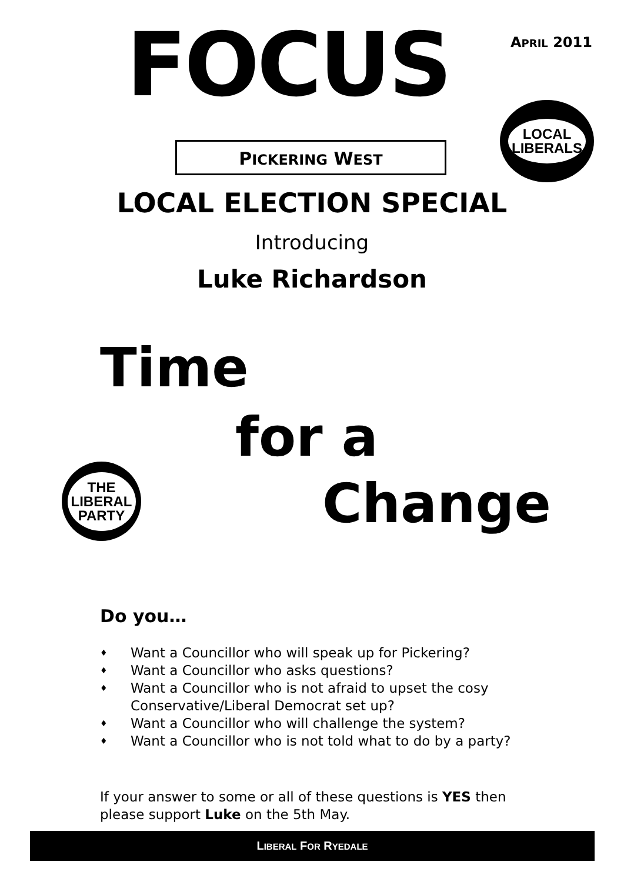FOCUS APRIL 2011
PICKERING WEST
LOCAL
LIBERALS
LOCAL ELECTION SPECIAL
Introducing
Luke Richardson
Time
for a
THE
LIBERAL
PARTY
Change
Do you…
♦ Want a Councillor who will speak up for Pickering?
♦ Want a Councillor who asks questions?
♦ Want a Councillor who is not afraid to upset the cosy Conservative/Liberal Democrat set up?
♦ Want a Councillor who will challenge the system?
♦ Want a Councillor who is not told what to do by a party?
If your answer to some or all of these questions is YES then please support Luke on the 5th May.
LIBERAL FOR RYEDALE